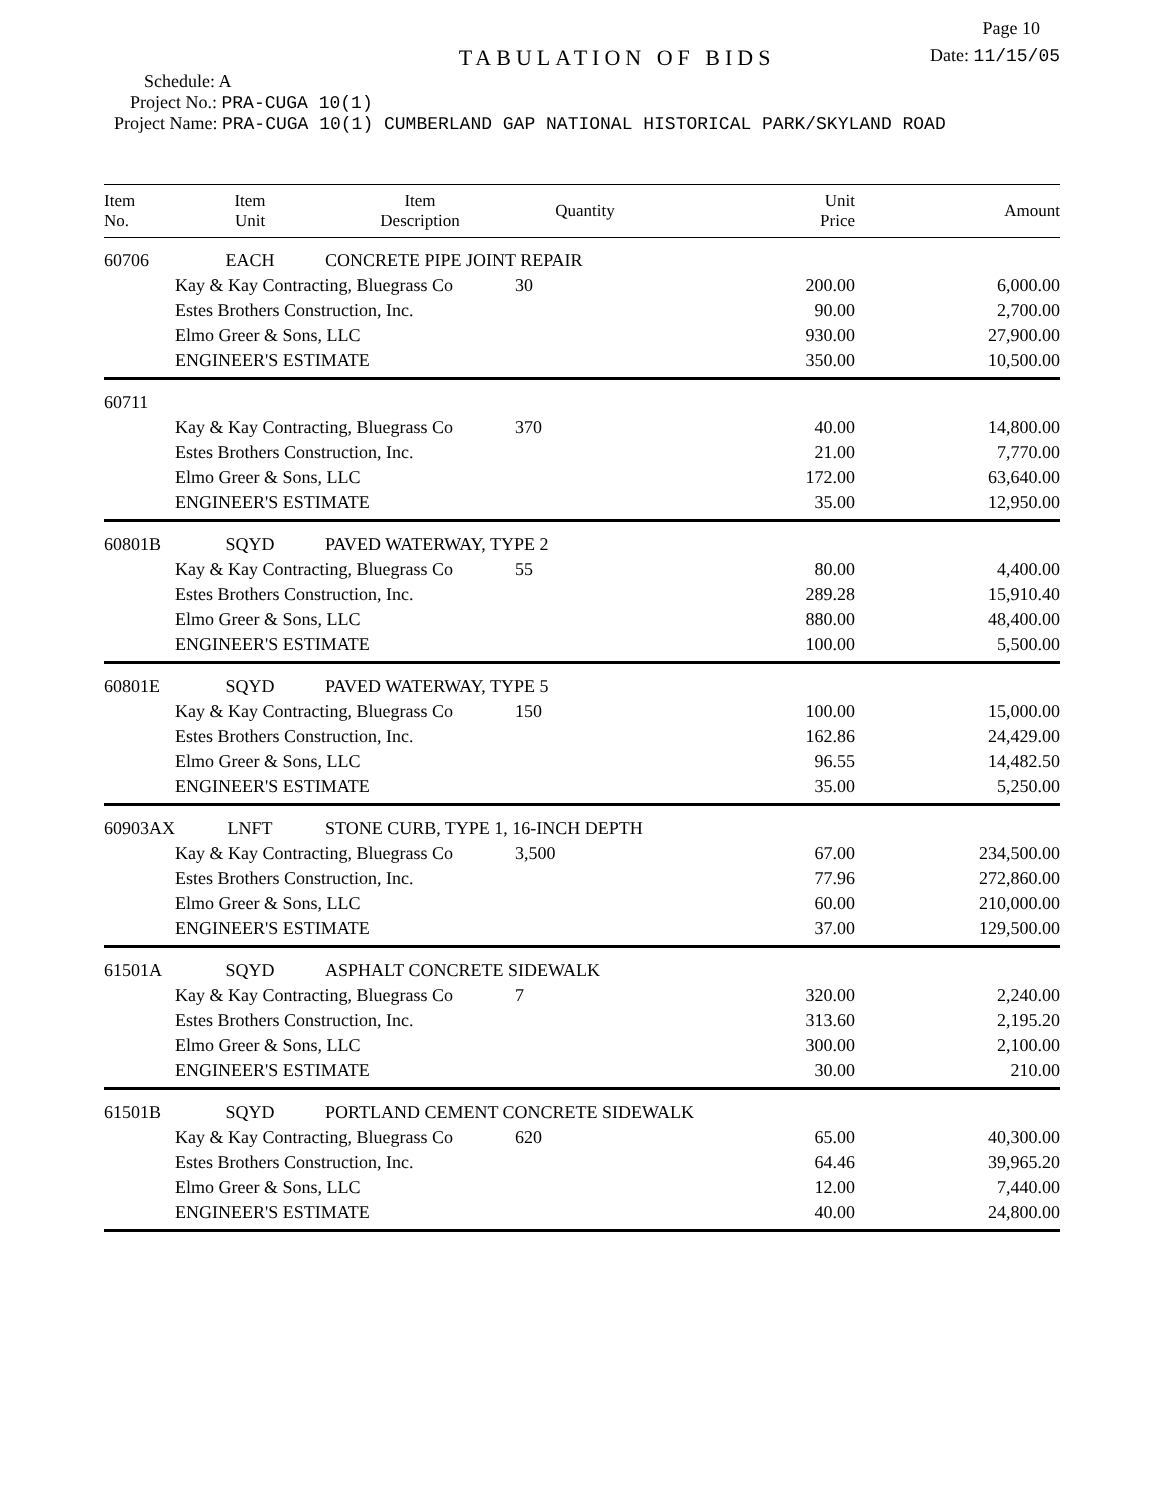Page 10
TABULATION OF BIDS
Date: 11/15/05
Schedule: A
Project No.: PRA-CUGA 10(1)
Project Name: PRA-CUGA 10(1) CUMBERLAND GAP NATIONAL HISTORICAL PARK/SKYLAND ROAD
| Item No. | Item Unit | Item Description | Quantity | Unit Price | Amount |
| --- | --- | --- | --- | --- | --- |
| 60706 | EACH | CONCRETE PIPE JOINT REPAIR | | | |
| | Kay & Kay Contracting, Bluegrass Co | | 30 | 200.00 | 6,000.00 |
| | Estes Brothers Construction, Inc. | | | 90.00 | 2,700.00 |
| | Elmo Greer & Sons, LLC | | | 930.00 | 27,900.00 |
| | ENGINEER'S ESTIMATE | | | 350.00 | 10,500.00 |
| 60711 | | | | | |
| | Kay & Kay Contracting, Bluegrass Co | | 370 | 40.00 | 14,800.00 |
| | Estes Brothers Construction, Inc. | | | 21.00 | 7,770.00 |
| | Elmo Greer & Sons, LLC | | | 172.00 | 63,640.00 |
| | ENGINEER'S ESTIMATE | | | 35.00 | 12,950.00 |
| 60801B | SQYD | PAVED WATERWAY, TYPE 2 | | | |
| | Kay & Kay Contracting, Bluegrass Co | | 55 | 80.00 | 4,400.00 |
| | Estes Brothers Construction, Inc. | | | 289.28 | 15,910.40 |
| | Elmo Greer & Sons, LLC | | | 880.00 | 48,400.00 |
| | ENGINEER'S ESTIMATE | | | 100.00 | 5,500.00 |
| 60801E | SQYD | PAVED WATERWAY, TYPE 5 | | | |
| | Kay & Kay Contracting, Bluegrass Co | | 150 | 100.00 | 15,000.00 |
| | Estes Brothers Construction, Inc. | | | 162.86 | 24,429.00 |
| | Elmo Greer & Sons, LLC | | | 96.55 | 14,482.50 |
| | ENGINEER'S ESTIMATE | | | 35.00 | 5,250.00 |
| 60903AX | LNFT | STONE CURB, TYPE 1, 16-INCH DEPTH | | | |
| | Kay & Kay Contracting, Bluegrass Co | | 3,500 | 67.00 | 234,500.00 |
| | Estes Brothers Construction, Inc. | | | 77.96 | 272,860.00 |
| | Elmo Greer & Sons, LLC | | | 60.00 | 210,000.00 |
| | ENGINEER'S ESTIMATE | | | 37.00 | 129,500.00 |
| 61501A | SQYD | ASPHALT CONCRETE SIDEWALK | | | |
| | Kay & Kay Contracting, Bluegrass Co | | 7 | 320.00 | 2,240.00 |
| | Estes Brothers Construction, Inc. | | | 313.60 | 2,195.20 |
| | Elmo Greer & Sons, LLC | | | 300.00 | 2,100.00 |
| | ENGINEER'S ESTIMATE | | | 30.00 | 210.00 |
| 61501B | SQYD | PORTLAND CEMENT CONCRETE SIDEWALK | | | |
| | Kay & Kay Contracting, Bluegrass Co | | 620 | 65.00 | 40,300.00 |
| | Estes Brothers Construction, Inc. | | | 64.46 | 39,965.20 |
| | Elmo Greer & Sons, LLC | | | 12.00 | 7,440.00 |
| | ENGINEER'S ESTIMATE | | | 40.00 | 24,800.00 |